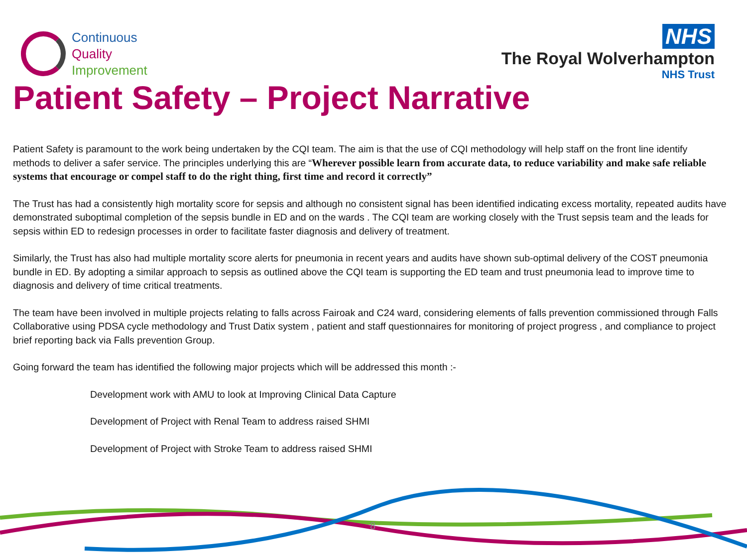Continuous
Quality
Improvement
NHS
The Royal Wolverhampton
NHS Trust
Patient Safety – Project Narrative
Patient Safety is paramount to the work being undertaken by the CQI team. The aim is that the use of CQI methodology will help staff on the front line identify methods to deliver a safer service. The principles underlying this are “Wherever possible learn from accurate data, to reduce variability and make safe reliable systems that encourage or compel staff to do the right thing, first time and record it correctly”
The Trust has had a consistently high mortality score for sepsis and although no consistent signal has been identified indicating excess mortality, repeated audits have demonstrated suboptimal completion of the sepsis bundle in ED and on the wards . The CQI team are working closely with the Trust sepsis team and the leads for sepsis within ED to redesign processes in order to facilitate faster diagnosis and delivery of treatment.
Similarly, the Trust has also had multiple mortality score alerts for pneumonia in recent years and audits have shown sub-optimal delivery of the COST pneumonia bundle in ED. By adopting a similar approach to sepsis as outlined above the CQI team is supporting the ED team and trust pneumonia lead to improve time to diagnosis and delivery of time critical treatments.
The team have been involved in multiple projects relating to falls across Fairoak and C24 ward, considering elements of falls prevention commissioned through Falls Collaborative using PDSA cycle methodology and Trust Datix system , patient and staff questionnaires for monitoring of project progress , and compliance to project brief reporting back via Falls prevention Group.
Going forward the team has identified the following major projects which will be addressed this month :-
Development work with AMU to look at Improving Clinical Data Capture
Development of Project with Renal Team to address raised SHMI
Development of Project with Stroke Team to address raised SHMI
8